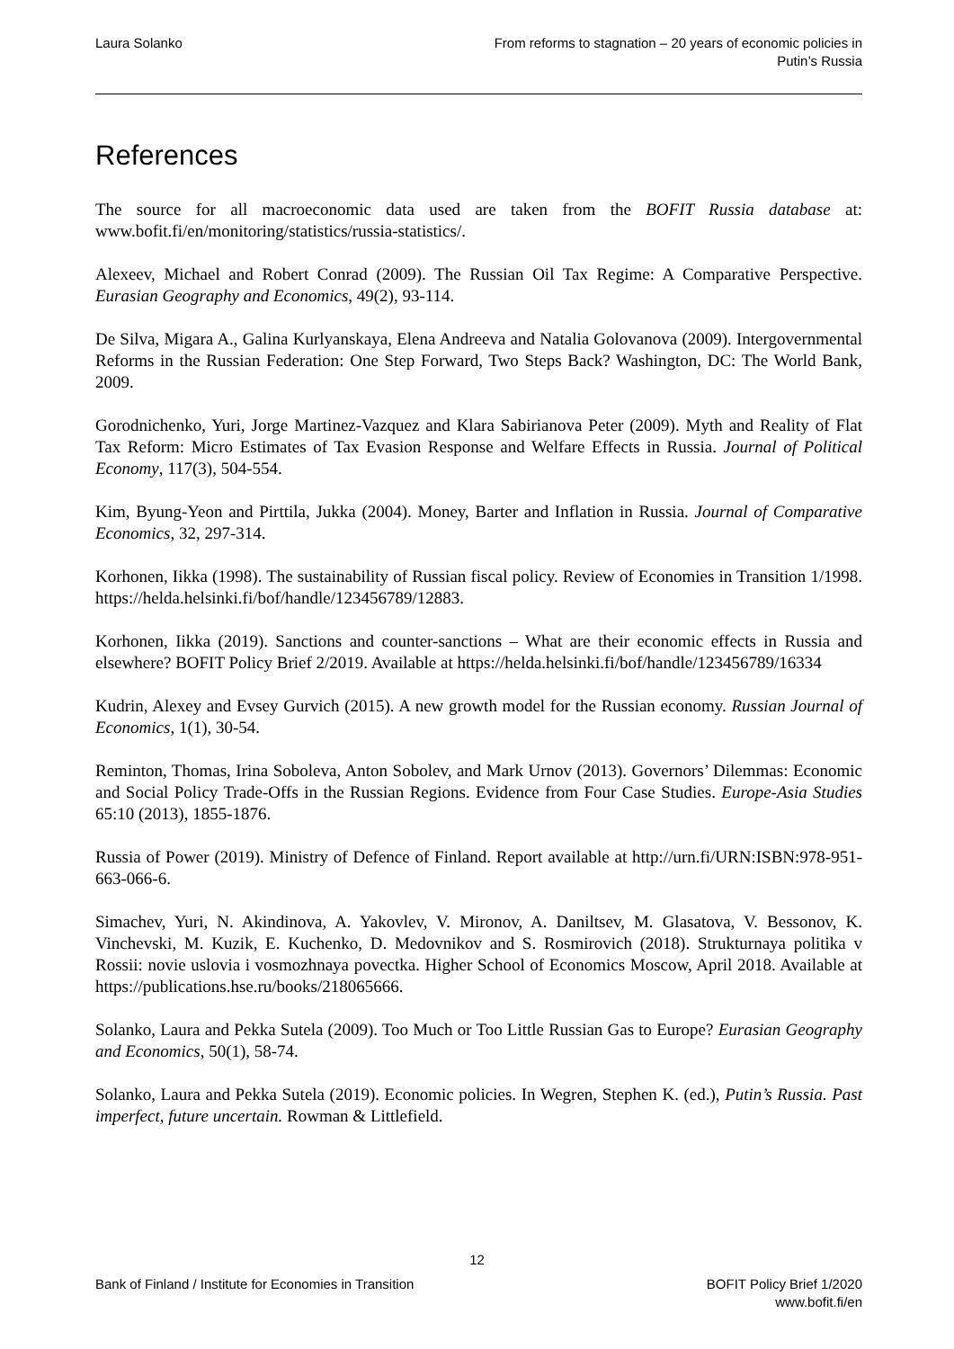Laura Solanko From reforms to stagnation – 20 years of economic policies in
Putin’s Russia
References
The source for all macroeconomic data used are taken from the BOFIT Russia database at: www.bofit.fi/en/monitoring/statistics/russia-statistics/.
Alexeev, Michael and Robert Conrad (2009). The Russian Oil Tax Regime: A Comparative Perspective. Eurasian Geography and Economics, 49(2), 93-114.
De Silva, Migara A., Galina Kurlyanskaya, Elena Andreeva and Natalia Golovanova (2009). Intergovernmental Reforms in the Russian Federation: One Step Forward, Two Steps Back? Washington, DC: The World Bank, 2009.
Gorodnichenko, Yuri, Jorge Martinez-Vazquez and Klara Sabirianova Peter (2009). Myth and Reality of Flat Tax Reform: Micro Estimates of Tax Evasion Response and Welfare Effects in Russia. Journal of Political Economy, 117(3), 504-554.
Kim, Byung-Yeon and Pirttila, Jukka (2004). Money, Barter and Inflation in Russia. Journal of Comparative Economics, 32, 297-314.
Korhonen, Iikka (1998). The sustainability of Russian fiscal policy. Review of Economies in Transition 1/1998. https://helda.helsinki.fi/bof/handle/123456789/12883.
Korhonen, Iikka (2019). Sanctions and counter-sanctions – What are their economic effects in Russia and elsewhere? BOFIT Policy Brief 2/2019. Available at https://helda.helsinki.fi/bof/handle/123456789/16334
Kudrin, Alexey and Evsey Gurvich (2015). A new growth model for the Russian economy. Russian Journal of Economics, 1(1), 30-54.
Reminton, Thomas, Irina Soboleva, Anton Sobolev, and Mark Urnov (2013). Governors’ Dilemmas: Economic and Social Policy Trade-Offs in the Russian Regions. Evidence from Four Case Studies. Europe-Asia Studies 65:10 (2013), 1855-1876.
Russia of Power (2019). Ministry of Defence of Finland. Report available at http://urn.fi/URN:ISBN:978-951-663-066-6.
Simachev, Yuri, N. Akindinova, A. Yakovlev, V. Mironov, A. Daniltsev, M. Glasatova, V. Bessonov, K. Vinchevski, M. Kuzik, E. Kuchenko, D. Medovnikov and S. Rosmirovich (2018). Strukturnaya politika v Rossii: novie uslovia i vosmozhnaya povectka. Higher School of Economics Moscow, April 2018. Available at https://publications.hse.ru/books/218065666.
Solanko, Laura and Pekka Sutela (2009). Too Much or Too Little Russian Gas to Europe? Eurasian Geography and Economics, 50(1), 58-74.
Solanko, Laura and Pekka Sutela (2019). Economic policies. In Wegren, Stephen K. (ed.), Putin’s Russia. Past imperfect, future uncertain. Rowman & Littlefield.
12
Bank of Finland / Institute for Economies in Transition
BOFIT Policy Brief 1/2020
www.bofit.fi/en